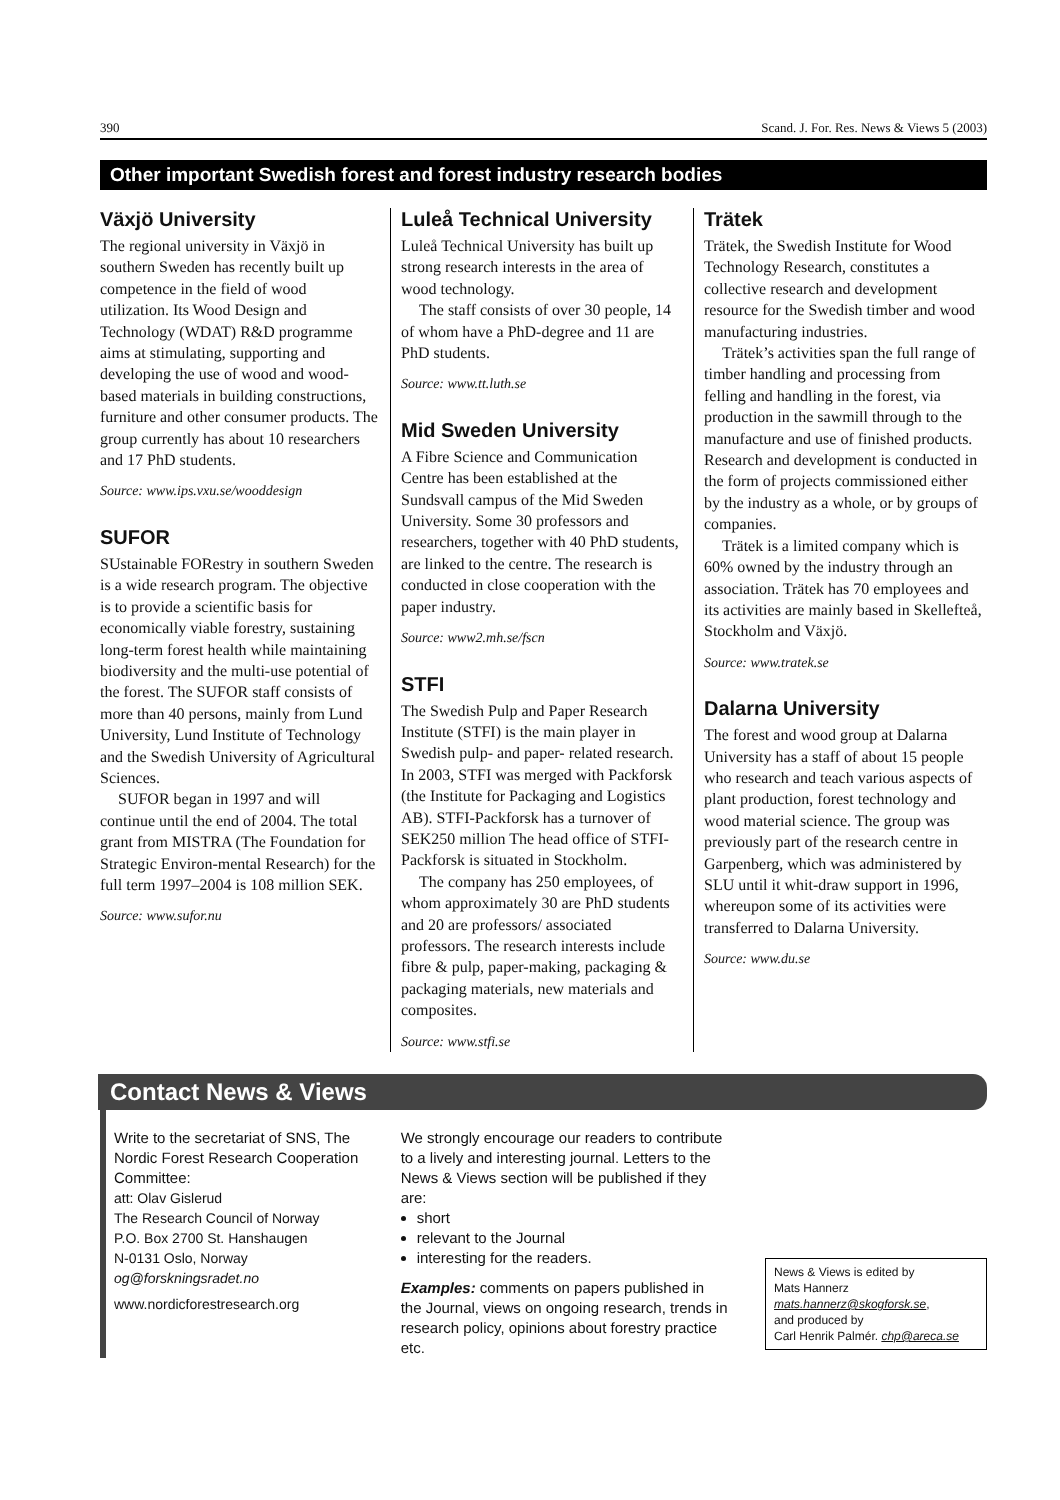390 Scand. J. For. Res. News & Views 5 (2003)
Other important Swedish forest and forest industry research bodies
Växjö University
The regional university in Växjö in southern Sweden has recently built up competence in the field of wood utilization. Its Wood Design and Technology (WDAT) R&D programme aims at stimulating, supporting and developing the use of wood and wood-based materials in building constructions, furniture and other consumer products. The group currently has about 10 researchers and 17 PhD students.
Source: www.ips.vxu.se/wooddesign
SUFOR
SUstainable FORestry in southern Sweden is a wide research program. The objective is to provide a scientific basis for economically viable forestry, sustaining long-term forest health while maintaining biodiversity and the multi-use potential of the forest. The SUFOR staff consists of more than 40 persons, mainly from Lund University, Lund Institute of Technology and the Swedish University of Agricultural Sciences.
SUFOR began in 1997 and will continue until the end of 2004. The total grant from MISTRA (The Foundation for Strategic Environ-mental Research) for the full term 1997–2004 is 108 million SEK.
Source: www.sufor.nu
Luleå Technical University
Luleå Technical University has built up strong research interests in the area of wood technology.
The staff consists of over 30 people, 14 of whom have a PhD-degree and 11 are PhD students.
Source: www.tt.luth.se
Mid Sweden University
A Fibre Science and Communication Centre has been established at the Sundsvall campus of the Mid Sweden University. Some 30 professors and researchers, together with 40 PhD students, are linked to the centre. The research is conducted in close cooperation with the paper industry.
Source: www2.mh.se/fscn
STFI
The Swedish Pulp and Paper Research Institute (STFI) is the main player in Swedish pulp- and paper- related research. In 2003, STFI was merged with Packforsk (the Institute for Packaging and Logistics AB). STFI-Packforsk has a turnover of SEK250 million The head office of STFI-Packforsk is situated in Stockholm.
The company has 250 employees, of whom approximately 30 are PhD students and 20 are professors/ associated professors. The research interests include fibre & pulp, paper-making, packaging & packaging materials, new materials and composites.
Source: www.stfi.se
Trätek
Trätek, the Swedish Institute for Wood Technology Research, constitutes a collective research and development resource for the Swedish timber and wood manufacturing industries.
Trätek’s activities span the full range of timber handling and processing from felling and handling in the forest, via production in the sawmill through to the manufacture and use of finished products. Research and development is conducted in the form of projects commissioned either by the industry as a whole, or by groups of companies.
Trätek is a limited company which is 60% owned by the industry through an association. Trätek has 70 employees and its activities are mainly based in Skellefteå, Stockholm and Växjö.
Source: www.tratek.se
Dalarna University
The forest and wood group at Dalarna University has a staff of about 15 people who research and teach various aspects of plant production, forest technology and wood material science. The group was previously part of the research centre in Garpenberg, which was administered by SLU until it whit-draw support in 1996, whereupon some of its activities were transferred to Dalarna University.
Source: www.du.se
Contact News & Views
Write to the secretariat of SNS, The Nordic Forest Research Cooperation Committee:
att: Olav Gislerud
The Research Council of Norway
P.O. Box 2700 St. Hanshaugen
N-0131 Oslo, Norway
og@forskningsradet.no
www.nordicforestresearch.org
We strongly encourage our readers to contribute to a lively and interesting journal. Letters to the News & Views section will be published if they are:
short
relevant to the Journal
interesting for the readers.
Examples: comments on papers published in the Journal, views on ongoing research, trends in research policy, opinions about forestry practice etc.
News & Views is edited by
Mats Hannerz
mats.hannerz@skogforsk.se,
and produced by
Carl Henrik Palmér. chp@areca.se